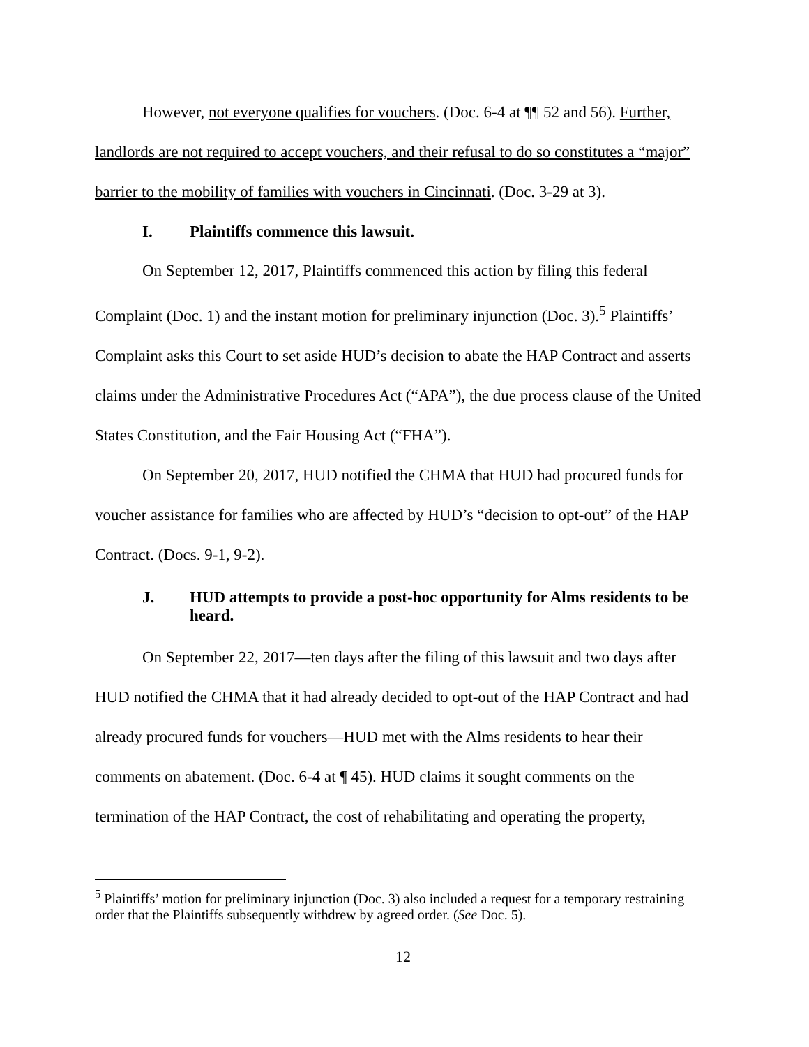However, not everyone qualifies for vouchers. (Doc. 6-4 at ¶¶ 52 and 56). Further, landlords are not required to accept vouchers, and their refusal to do so constitutes a “major” barrier to the mobility of families with vouchers in Cincinnati. (Doc. 3-29 at 3).
I. Plaintiffs commence this lawsuit.
On September 12, 2017, Plaintiffs commenced this action by filing this federal Complaint (Doc. 1) and the instant motion for preliminary injunction (Doc. 3).<sup>5</sup> Plaintiffs’ Complaint asks this Court to set aside HUD’s decision to abate the HAP Contract and asserts claims under the Administrative Procedures Act (“APA”), the due process clause of the United States Constitution, and the Fair Housing Act (“FHA”).
On September 20, 2017, HUD notified the CHMA that HUD had procured funds for voucher assistance for families who are affected by HUD’s “decision to opt-out” of the HAP Contract. (Docs. 9-1, 9-2).
J. HUD attempts to provide a post-hoc opportunity for Alms residents to be heard.
On September 22, 2017—ten days after the filing of this lawsuit and two days after HUD notified the CHMA that it had already decided to opt-out of the HAP Contract and had already procured funds for vouchers—HUD met with the Alms residents to hear their comments on abatement. (Doc. 6-4 at ¶ 45). HUD claims it sought comments on the termination of the HAP Contract, the cost of rehabilitating and operating the property,
<sup>5</sup> Plaintiffs’ motion for preliminary injunction (Doc. 3) also included a request for a temporary restraining order that the Plaintiffs subsequently withdrew by agreed order. (See Doc. 5).
12